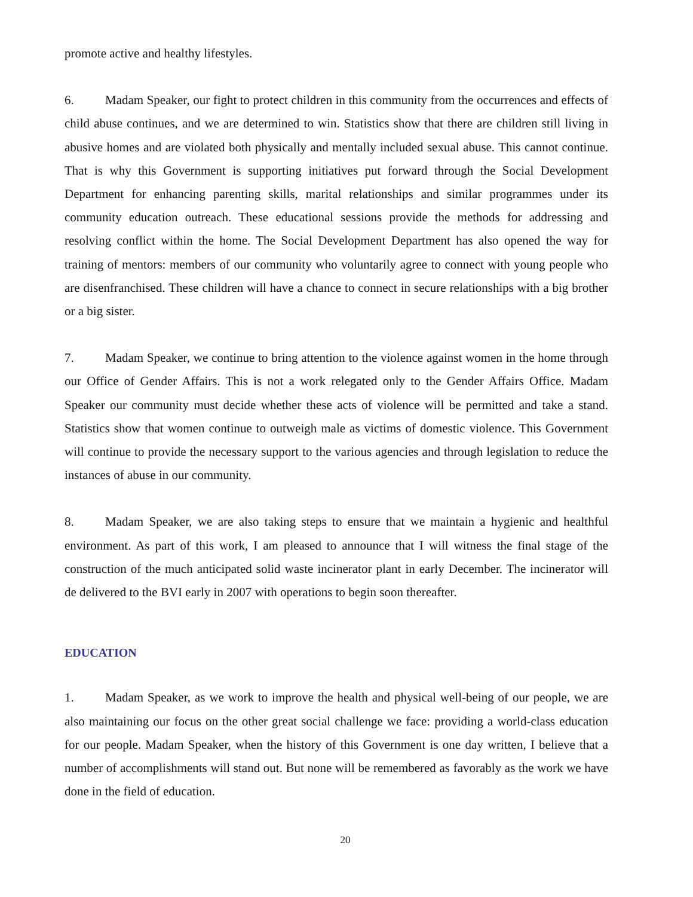promote active and healthy lifestyles.
6. Madam Speaker, our fight to protect children in this community from the occurrences and effects of child abuse continues, and we are determined to win. Statistics show that there are children still living in abusive homes and are violated both physically and mentally included sexual abuse. This cannot continue. That is why this Government is supporting initiatives put forward through the Social Development Department for enhancing parenting skills, marital relationships and similar programmes under its community education outreach. These educational sessions provide the methods for addressing and resolving conflict within the home. The Social Development Department has also opened the way for training of mentors: members of our community who voluntarily agree to connect with young people who are disenfranchised. These children will have a chance to connect in secure relationships with a big brother or a big sister.
7. Madam Speaker, we continue to bring attention to the violence against women in the home through our Office of Gender Affairs. This is not a work relegated only to the Gender Affairs Office. Madam Speaker our community must decide whether these acts of violence will be permitted and take a stand. Statistics show that women continue to outweigh male as victims of domestic violence. This Government will continue to provide the necessary support to the various agencies and through legislation to reduce the instances of abuse in our community.
8. Madam Speaker, we are also taking steps to ensure that we maintain a hygienic and healthful environment. As part of this work, I am pleased to announce that I will witness the final stage of the construction of the much anticipated solid waste incinerator plant in early December. The incinerator will de delivered to the BVI early in 2007 with operations to begin soon thereafter.
EDUCATION
1. Madam Speaker, as we work to improve the health and physical well-being of our people, we are also maintaining our focus on the other great social challenge we face: providing a world-class education for our people. Madam Speaker, when the history of this Government is one day written, I believe that a number of accomplishments will stand out. But none will be remembered as favorably as the work we have done in the field of education.
20